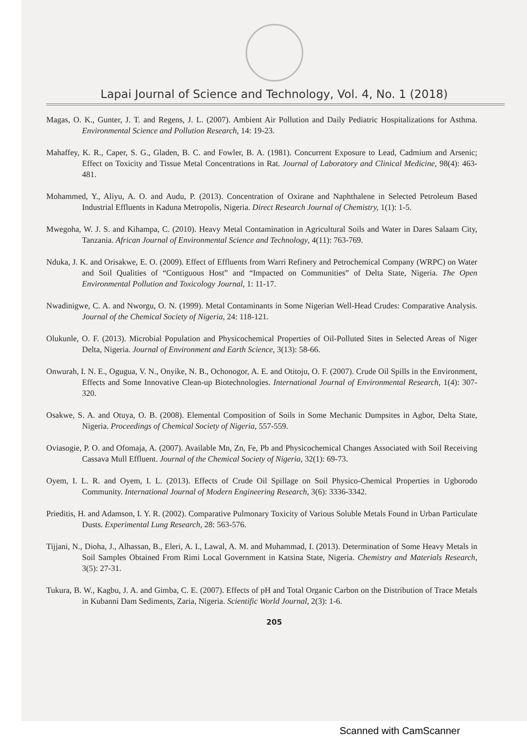Lapai Journal of Science and Technology, Vol. 4, No. 1 (2018)
Magas, O. K., Gunter, J. T. and Regens, J. L. (2007). Ambient Air Pollution and Daily Pediatric Hospitalizations for Asthma. Environmental Science and Pollution Research, 14: 19-23.
Mahaffey, K. R., Caper, S. G., Gladen, B. C. and Fowler, B. A. (1981). Concurrent Exposure to Lead, Cadmium and Arsenic; Effect on Toxicity and Tissue Metal Concentrations in Rat. Journal of Laboratory and Clinical Medicine, 98(4): 463-481.
Mohammed, Y., Aliyu, A. O. and Audu, P. (2013). Concentration of Oxirane and Naphthalene in Selected Petroleum Based Industrial Effluents in Kaduna Metropolis, Nigeria. Direct Research Journal of Chemistry, 1(1): 1-5.
Mwegoha, W. J. S. and Kihampa, C. (2010). Heavy Metal Contamination in Agricultural Soils and Water in Dares Salaam City, Tanzania. African Journal of Environmental Science and Technology, 4(11): 763-769.
Nduka, J. K. and Orisakwe, E. O. (2009). Effect of Effluents from Warri Refinery and Petrochemical Company (WRPC) on Water and Soil Qualities of “Contiguous Host” and “Impacted on Communities” of Delta State, Nigeria. The Open Environmental Pollution and Toxicology Journal, 1: 11-17.
Nwadinigwe, C. A. and Nworgu, O. N. (1999). Metal Contaminants in Some Nigerian Well-Head Crudes: Comparative Analysis. Journal of the Chemical Society of Nigeria, 24: 118-121.
Olukunle, O. F. (2013). Microbial Population and Physicochemical Properties of Oil-Polluted Sites in Selected Areas of Niger Delta, Nigeria. Journal of Environment and Earth Science, 3(13): 58-66.
Onwurah, I. N. E., Ogugua, V. N., Onyike, N. B., Ochonogor, A. E. and Otitoju, O. F. (2007). Crude Oil Spills in the Environment, Effects and Some Innovative Clean-up Biotechnologies. International Journal of Environmental Research, 1(4): 307-320.
Osakwe, S. A. and Otuya, O. B. (2008). Elemental Composition of Soils in Some Mechanic Dumpsites in Agbor, Delta State, Nigeria. Proceedings of Chemical Society of Nigeria, 557-559.
Oviasogie, P. O. and Ofomaja, A. (2007). Available Mn, Zn, Fe, Pb and Physicochemical Changes Associated with Soil Receiving Cassava Mull Effluent. Journal of the Chemical Society of Nigeria, 32(1): 69-73.
Oyem, I. L. R. and Oyem, I. L. (2013). Effects of Crude Oil Spillage on Soil Physico-Chemical Properties in Ugborodo Community. International Journal of Modern Engineering Research, 3(6): 3336-3342.
Prieditis, H. and Adamson, I. Y. R. (2002). Comparative Pulmonary Toxicity of Various Soluble Metals Found in Urban Particulate Dusts. Experimental Lung Research, 28: 563-576.
Tijjani, N., Dioha, J., Alhassan, B., Eleri, A. I., Lawal, A. M. and Muhammad, I. (2013). Determination of Some Heavy Metals in Soil Samples Obtained From Rimi Local Government in Katsina State, Nigeria. Chemistry and Materials Research, 3(5): 27-31.
Tukura, B. W., Kagbu, J. A. and Gimba, C. E. (2007). Effects of pH and Total Organic Carbon on the Distribution of Trace Metals in Kubanni Dam Sediments, Zaria, Nigeria. Scientific World Journal, 2(3): 1-6.
205
Scanned with CamScanner